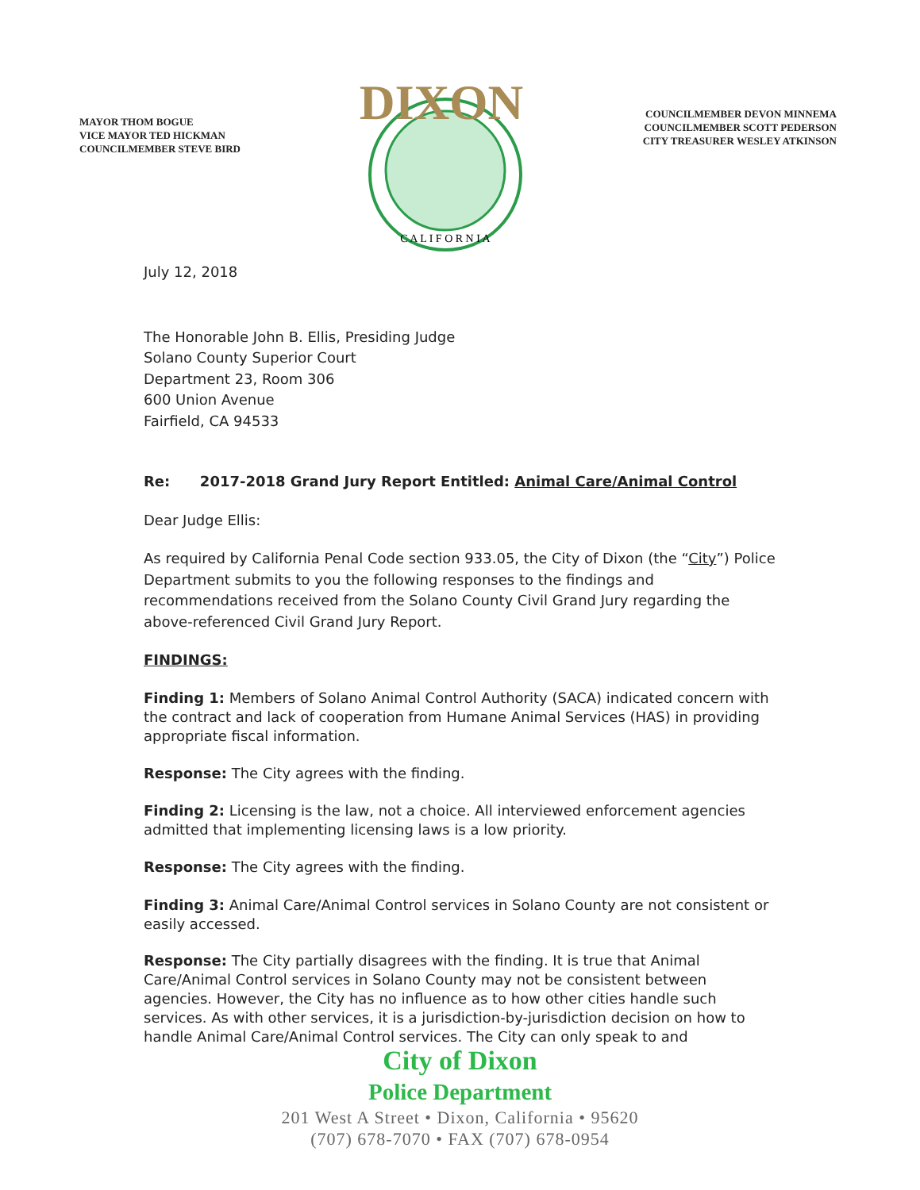MAYOR THOM BOGUE
VICE MAYOR TED HICKMAN
COUNCILMEMBER STEVE BIRD
DIXON
C A L I F O R N I A
COUNCILMEMBER DEVON MINNEMA
COUNCILMEMBER SCOTT PEDERSON
CITY TREASURER WESLEY ATKINSON
July 12, 2018
The Honorable John B. Ellis, Presiding Judge
Solano County Superior Court
Department 23, Room 306
600 Union Avenue
Fairfield, CA 94533
Re: 2017-2018 Grand Jury Report Entitled: Animal Care/Animal Control
Dear Judge Ellis:
As required by California Penal Code section 933.05, the City of Dixon (the “City”) Police Department submits to you the following responses to the findings and recommendations received from the Solano County Civil Grand Jury regarding the above-referenced Civil Grand Jury Report.
FINDINGS:
Finding 1: Members of Solano Animal Control Authority (SACA) indicated concern with the contract and lack of cooperation from Humane Animal Services (HAS) in providing appropriate fiscal information.
Response: The City agrees with the finding.
Finding 2: Licensing is the law, not a choice. All interviewed enforcement agencies admitted that implementing licensing laws is a low priority.
Response: The City agrees with the finding.
Finding 3: Animal Care/Animal Control services in Solano County are not consistent or easily accessed.
Response: The City partially disagrees with the finding. It is true that Animal Care/Animal Control services in Solano County may not be consistent between agencies. However, the City has no influence as to how other cities handle such services. As with other services, it is a jurisdiction-by-jurisdiction decision on how to handle Animal Care/Animal Control services. The City can only speak to and
City of Dixon
Police Department
201 West A Street • Dixon, California • 95620
(707) 678-7070 • FAX (707) 678-0954